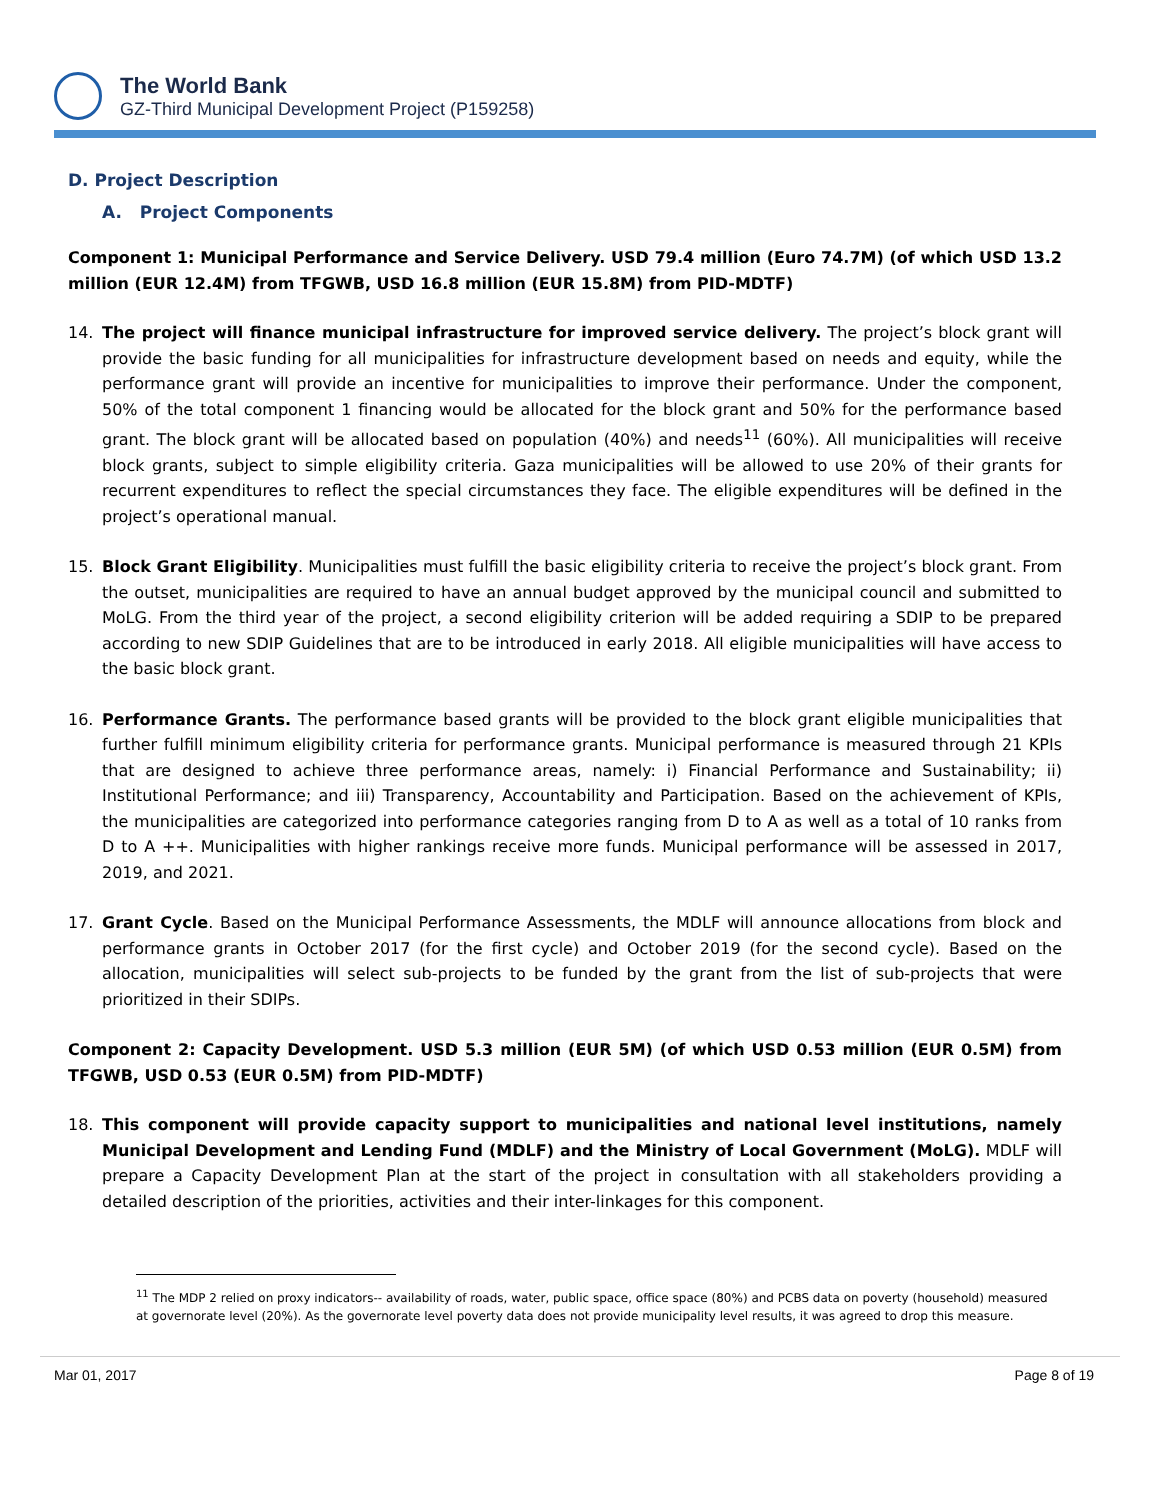The World Bank
GZ-Third Municipal Development Project (P159258)
D. Project Description
A. Project Components
Component 1: Municipal Performance and Service Delivery. USD 79.4 million (Euro 74.7M) (of which USD 13.2 million (EUR 12.4M) from TFGWB, USD 16.8 million (EUR 15.8M) from PID-MDTF)
14. The project will finance municipal infrastructure for improved service delivery. The project’s block grant will provide the basic funding for all municipalities for infrastructure development based on needs and equity, while the performance grant will provide an incentive for municipalities to improve their performance. Under the component, 50% of the total component 1 financing would be allocated for the block grant and 50% for the performance based grant. The block grant will be allocated based on population (40%) and needs<sup>11</sup> (60%). All municipalities will receive block grants, subject to simple eligibility criteria. Gaza municipalities will be allowed to use 20% of their grants for recurrent expenditures to reflect the special circumstances they face. The eligible expenditures will be defined in the project’s operational manual.
15. Block Grant Eligibility. Municipalities must fulfill the basic eligibility criteria to receive the project’s block grant. From the outset, municipalities are required to have an annual budget approved by the municipal council and submitted to MoLG. From the third year of the project, a second eligibility criterion will be added requiring a SDIP to be prepared according to new SDIP Guidelines that are to be introduced in early 2018. All eligible municipalities will have access to the basic block grant.
16. Performance Grants. The performance based grants will be provided to the block grant eligible municipalities that further fulfill minimum eligibility criteria for performance grants. Municipal performance is measured through 21 KPIs that are designed to achieve three performance areas, namely: i) Financial Performance and Sustainability; ii) Institutional Performance; and iii) Transparency, Accountability and Participation. Based on the achievement of KPIs, the municipalities are categorized into performance categories ranging from D to A as well as a total of 10 ranks from D to A ++. Municipalities with higher rankings receive more funds. Municipal performance will be assessed in 2017, 2019, and 2021.
17. Grant Cycle. Based on the Municipal Performance Assessments, the MDLF will announce allocations from block and performance grants in October 2017 (for the first cycle) and October 2019 (for the second cycle). Based on the allocation, municipalities will select sub-projects to be funded by the grant from the list of sub-projects that were prioritized in their SDIPs.
Component 2: Capacity Development. USD 5.3 million (EUR 5M) (of which USD 0.53 million (EUR 0.5M) from TFGWB, USD 0.53 (EUR 0.5M) from PID-MDTF)
18. This component will provide capacity support to municipalities and national level institutions, namely Municipal Development and Lending Fund (MDLF) and the Ministry of Local Government (MoLG). MDLF will prepare a Capacity Development Plan at the start of the project in consultation with all stakeholders providing a detailed description of the priorities, activities and their inter-linkages for this component.
<sup>11</sup> The MDP 2 relied on proxy indicators-- availability of roads, water, public space, office space (80%) and PCBS data on poverty (household) measured at governorate level (20%). As the governorate level poverty data does not provide municipality level results, it was agreed to drop this measure.
Mar 01, 2017 Page 8 of 19